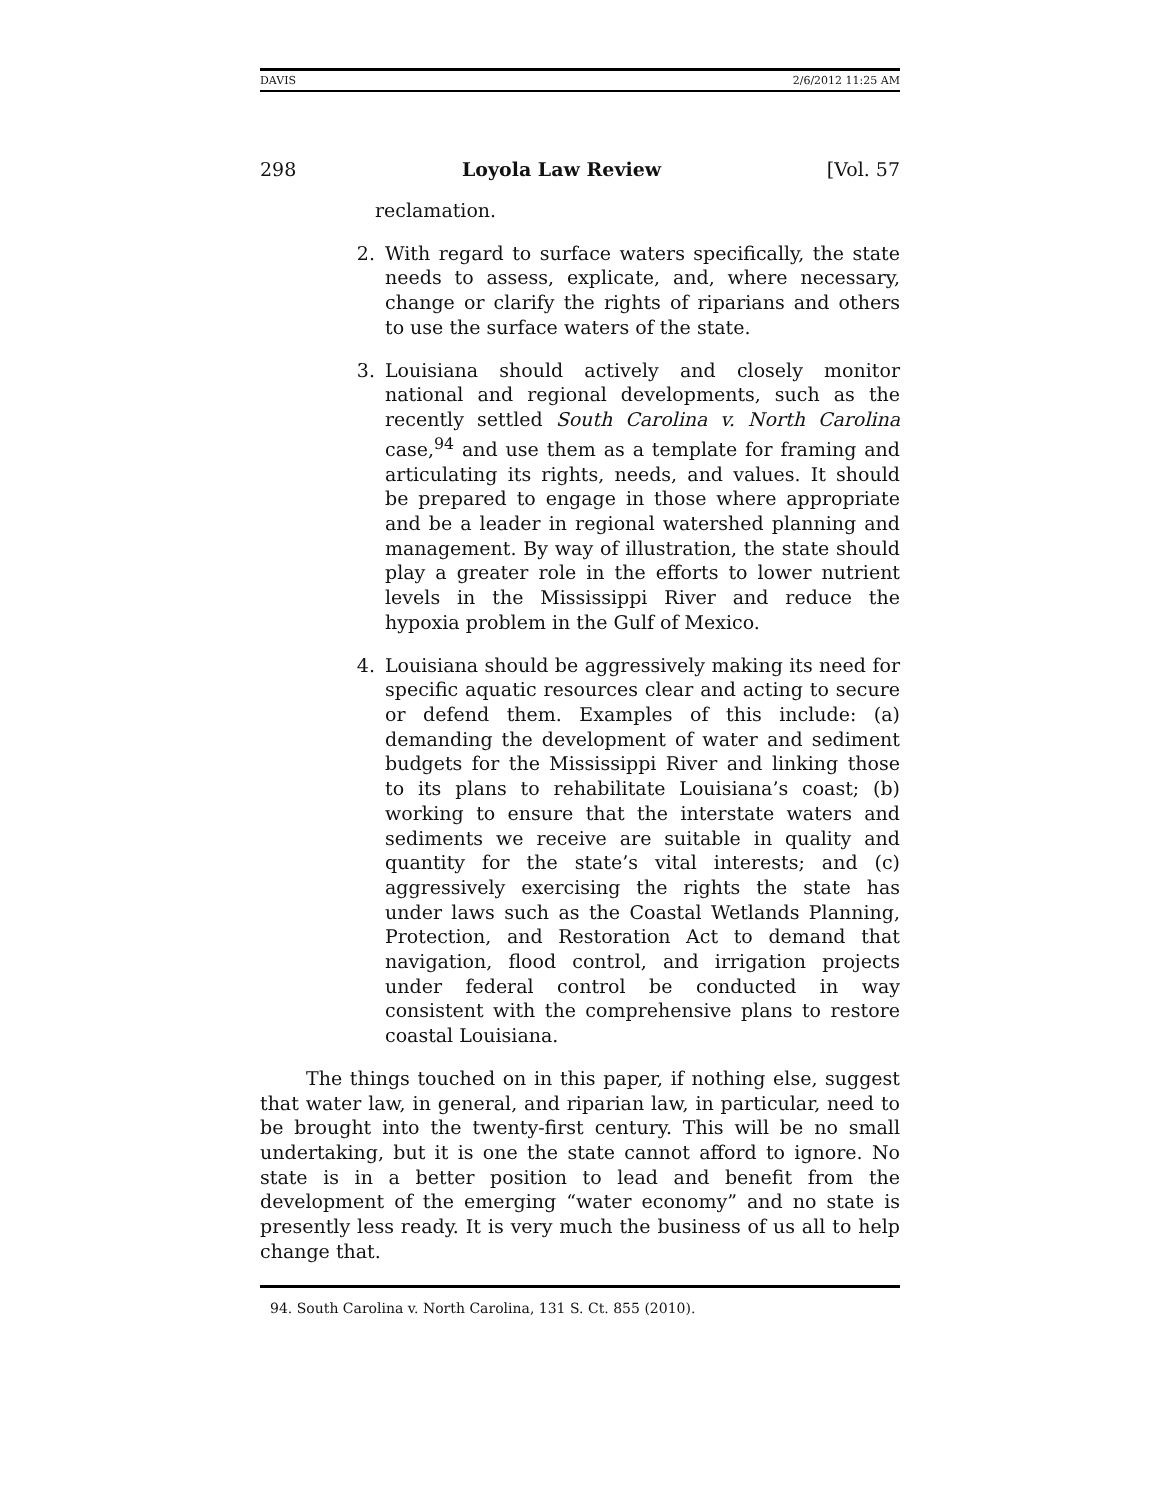DAVIS 2/6/2012 11:25 AM
298 Loyola Law Review [Vol. 57
reclamation.
2. With regard to surface waters specifically, the state needs to assess, explicate, and, where necessary, change or clarify the rights of riparians and others to use the surface waters of the state.
3. Louisiana should actively and closely monitor national and regional developments, such as the recently settled South Carolina v. North Carolina case,<sup>94</sup> and use them as a template for framing and articulating its rights, needs, and values. It should be prepared to engage in those where appropriate and be a leader in regional watershed planning and management. By way of illustration, the state should play a greater role in the efforts to lower nutrient levels in the Mississippi River and reduce the hypoxia problem in the Gulf of Mexico.
4. Louisiana should be aggressively making its need for specific aquatic resources clear and acting to secure or defend them. Examples of this include: (a) demanding the development of water and sediment budgets for the Mississippi River and linking those to its plans to rehabilitate Louisiana’s coast; (b) working to ensure that the interstate waters and sediments we receive are suitable in quality and quantity for the state’s vital interests; and (c) aggressively exercising the rights the state has under laws such as the Coastal Wetlands Planning, Protection, and Restoration Act to demand that navigation, flood control, and irrigation projects under federal control be conducted in way consistent with the comprehensive plans to restore coastal Louisiana.
The things touched on in this paper, if nothing else, suggest that water law, in general, and riparian law, in particular, need to be brought into the twenty-first century. This will be no small undertaking, but it is one the state cannot afford to ignore. No state is in a better position to lead and benefit from the development of the emerging “water economy” and no state is presently less ready. It is very much the business of us all to help change that.
94. South Carolina v. North Carolina, 131 S. Ct. 855 (2010).